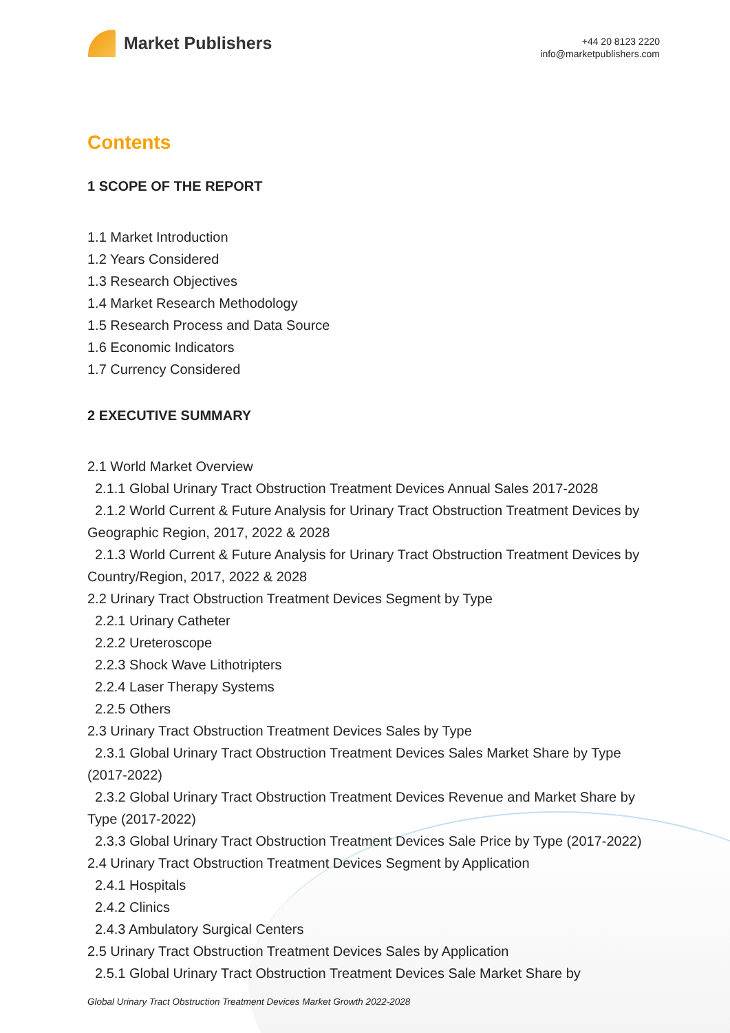Market Publishers
+44 20 8123 2220
info@marketpublishers.com
Contents
1 SCOPE OF THE REPORT
1.1 Market Introduction
1.2 Years Considered
1.3 Research Objectives
1.4 Market Research Methodology
1.5 Research Process and Data Source
1.6 Economic Indicators
1.7 Currency Considered
2 EXECUTIVE SUMMARY
2.1 World Market Overview
2.1.1 Global Urinary Tract Obstruction Treatment Devices Annual Sales 2017-2028
2.1.2 World Current & Future Analysis for Urinary Tract Obstruction Treatment Devices by Geographic Region, 2017, 2022 & 2028
2.1.3 World Current & Future Analysis for Urinary Tract Obstruction Treatment Devices by Country/Region, 2017, 2022 & 2028
2.2 Urinary Tract Obstruction Treatment Devices Segment by Type
2.2.1 Urinary Catheter
2.2.2 Ureteroscope
2.2.3 Shock Wave Lithotripters
2.2.4 Laser Therapy Systems
2.2.5 Others
2.3 Urinary Tract Obstruction Treatment Devices Sales by Type
2.3.1 Global Urinary Tract Obstruction Treatment Devices Sales Market Share by Type (2017-2022)
2.3.2 Global Urinary Tract Obstruction Treatment Devices Revenue and Market Share by Type (2017-2022)
2.3.3 Global Urinary Tract Obstruction Treatment Devices Sale Price by Type (2017-2022)
2.4 Urinary Tract Obstruction Treatment Devices Segment by Application
2.4.1 Hospitals
2.4.2 Clinics
2.4.3 Ambulatory Surgical Centers
2.5 Urinary Tract Obstruction Treatment Devices Sales by Application
2.5.1 Global Urinary Tract Obstruction Treatment Devices Sale Market Share by
Global Urinary Tract Obstruction Treatment Devices Market Growth 2022-2028